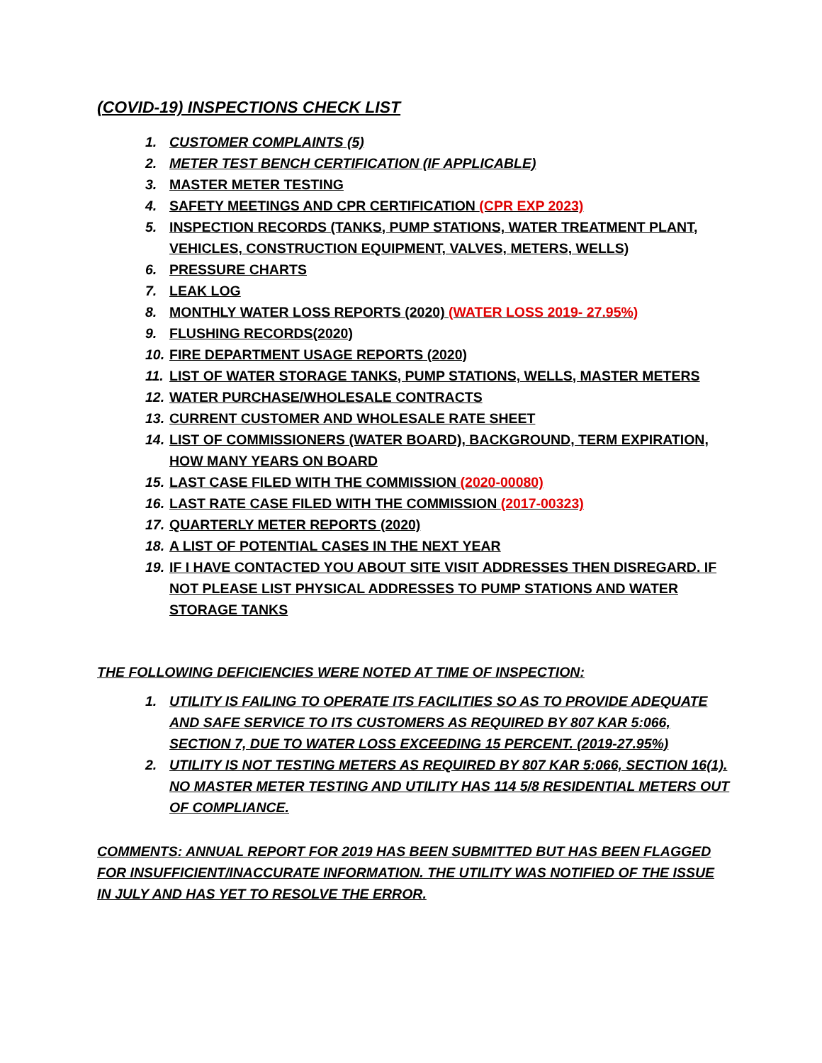(COVID-19) INSPECTIONS CHECK LIST
1. CUSTOMER COMPLAINTS (5)
2. METER TEST BENCH CERTIFICATION (IF APPLICABLE)
3. MASTER METER TESTING
4. SAFETY MEETINGS AND CPR CERTIFICATION (CPR EXP 2023)
5. INSPECTION RECORDS (TANKS, PUMP STATIONS, WATER TREATMENT PLANT, VEHICLES, CONSTRUCTION EQUIPMENT, VALVES, METERS, WELLS)
6. PRESSURE CHARTS
7. LEAK LOG
8. MONTHLY WATER LOSS REPORTS (2020) (WATER LOSS 2019- 27.95%)
9. FLUSHING RECORDS(2020)
10. FIRE DEPARTMENT USAGE REPORTS (2020)
11. LIST OF WATER STORAGE TANKS, PUMP STATIONS, WELLS, MASTER METERS
12. WATER PURCHASE/WHOLESALE CONTRACTS
13. CURRENT CUSTOMER AND WHOLESALE RATE SHEET
14. LIST OF COMMISSIONERS (WATER BOARD), BACKGROUND, TERM EXPIRATION, HOW MANY YEARS ON BOARD
15. LAST CASE FILED WITH THE COMMISSION (2020-00080)
16. LAST RATE CASE FILED WITH THE COMMISSION (2017-00323)
17. QUARTERLY METER REPORTS (2020)
18. A LIST OF POTENTIAL CASES IN THE NEXT YEAR
19. IF I HAVE CONTACTED YOU ABOUT SITE VISIT ADDRESSES THEN DISREGARD. IF NOT PLEASE LIST PHYSICAL ADDRESSES TO PUMP STATIONS AND WATER STORAGE TANKS
THE FOLLOWING DEFICIENCIES WERE NOTED AT TIME OF INSPECTION:
1. UTILITY IS FAILING TO OPERATE ITS FACILITIES SO AS TO PROVIDE ADEQUATE AND SAFE SERVICE TO ITS CUSTOMERS AS REQUIRED BY 807 KAR 5:066, SECTION 7, DUE TO WATER LOSS EXCEEDING 15 PERCENT. (2019-27.95%)
2. UTILITY IS NOT TESTING METERS AS REQUIRED BY 807 KAR 5:066, SECTION 16(1). NO MASTER METER TESTING AND UTILITY HAS 114 5/8 RESIDENTIAL METERS OUT OF COMPLIANCE.
COMMENTS: ANNUAL REPORT FOR 2019 HAS BEEN SUBMITTED BUT HAS BEEN FLAGGED FOR INSUFFICIENT/INACCURATE INFORMATION. THE UTILITY WAS NOTIFIED OF THE ISSUE IN JULY AND HAS YET TO RESOLVE THE ERROR.